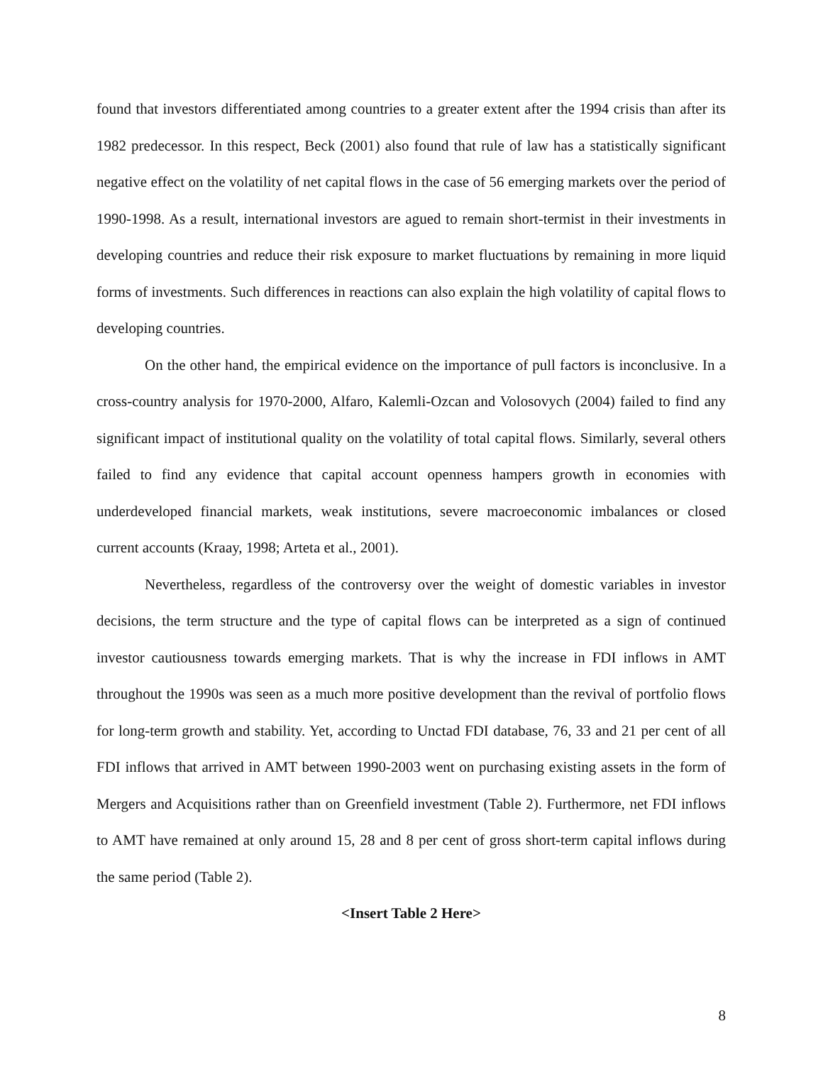found that investors differentiated among countries to a greater extent after the 1994 crisis than after its 1982 predecessor. In this respect, Beck (2001) also found that rule of law has a statistically significant negative effect on the volatility of net capital flows in the case of 56 emerging markets over the period of 1990-1998. As a result, international investors are agued to remain short-termist in their investments in developing countries and reduce their risk exposure to market fluctuations by remaining in more liquid forms of investments. Such differences in reactions can also explain the high volatility of capital flows to developing countries.
On the other hand, the empirical evidence on the importance of pull factors is inconclusive. In a cross-country analysis for 1970-2000, Alfaro, Kalemli-Ozcan and Volosovych (2004) failed to find any significant impact of institutional quality on the volatility of total capital flows. Similarly, several others failed to find any evidence that capital account openness hampers growth in economies with underdeveloped financial markets, weak institutions, severe macroeconomic imbalances or closed current accounts (Kraay, 1998; Arteta et al., 2001).
Nevertheless, regardless of the controversy over the weight of domestic variables in investor decisions, the term structure and the type of capital flows can be interpreted as a sign of continued investor cautiousness towards emerging markets. That is why the increase in FDI inflows in AMT throughout the 1990s was seen as a much more positive development than the revival of portfolio flows for long-term growth and stability. Yet, according to Unctad FDI database, 76, 33 and 21 per cent of all FDI inflows that arrived in AMT between 1990-2003 went on purchasing existing assets in the form of Mergers and Acquisitions rather than on Greenfield investment (Table 2). Furthermore, net FDI inflows to AMT have remained at only around 15, 28 and 8 per cent of gross short-term capital inflows during the same period (Table 2).
<Insert Table 2 Here>
8